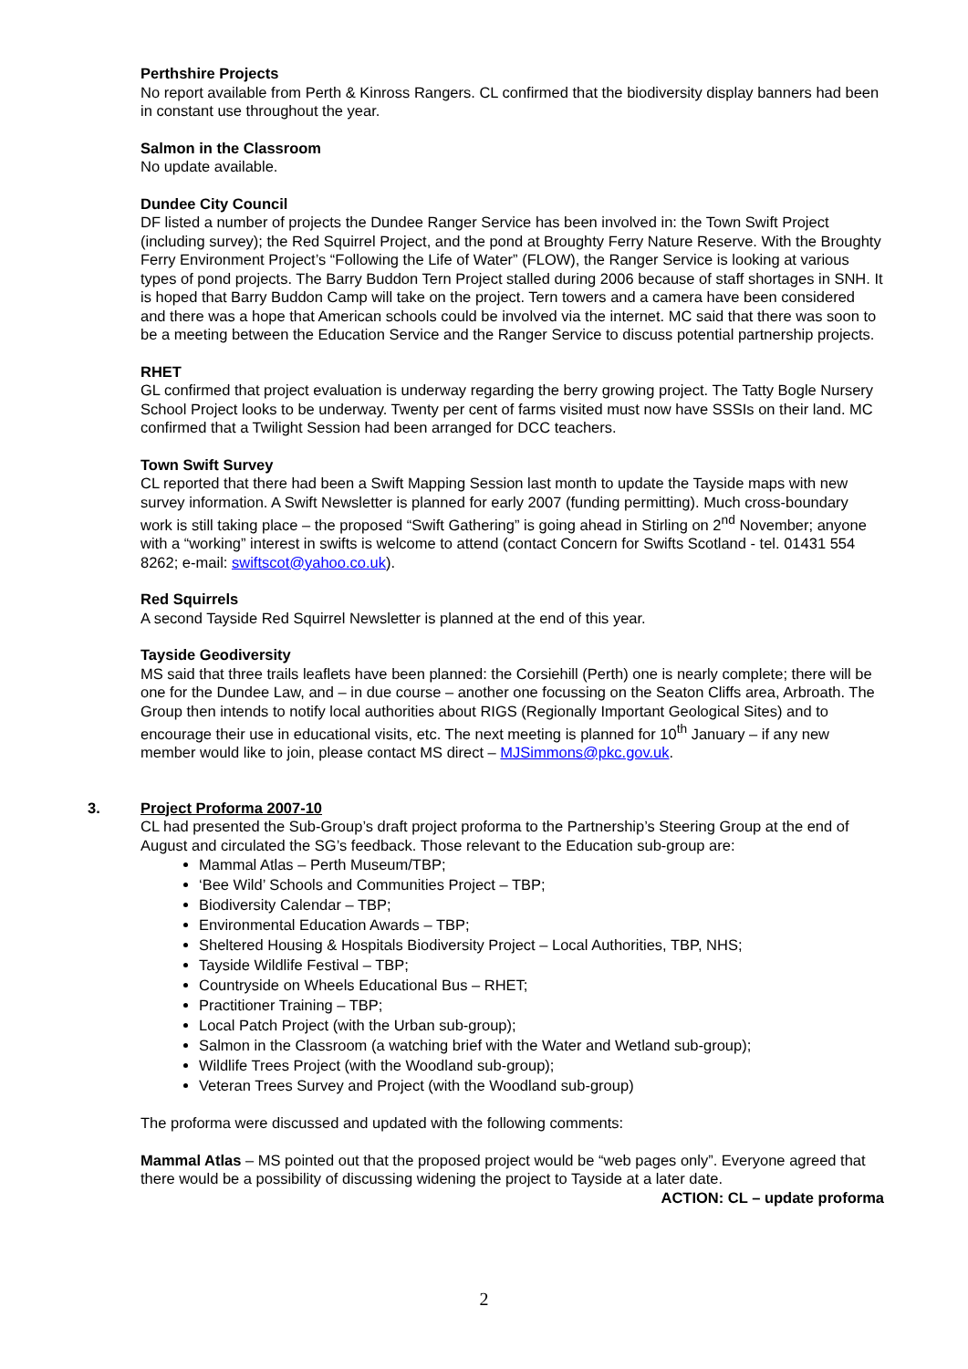Perthshire Projects
No report available from Perth & Kinross Rangers. CL confirmed that the biodiversity display banners had been in constant use throughout the year.
Salmon in the Classroom
No update available.
Dundee City Council
DF listed a number of projects the Dundee Ranger Service has been involved in: the Town Swift Project (including survey); the Red Squirrel Project, and the pond at Broughty Ferry Nature Reserve. With the Broughty Ferry Environment Project’s “Following the Life of Water” (FLOW), the Ranger Service is looking at various types of pond projects. The Barry Buddon Tern Project stalled during 2006 because of staff shortages in SNH. It is hoped that Barry Buddon Camp will take on the project. Tern towers and a camera have been considered and there was a hope that American schools could be involved via the internet. MC said that there was soon to be a meeting between the Education Service and the Ranger Service to discuss potential partnership projects.
RHET
GL confirmed that project evaluation is underway regarding the berry growing project. The Tatty Bogle Nursery School Project looks to be underway. Twenty per cent of farms visited must now have SSSIs on their land. MC confirmed that a Twilight Session had been arranged for DCC teachers.
Town Swift Survey
CL reported that there had been a Swift Mapping Session last month to update the Tayside maps with new survey information. A Swift Newsletter is planned for early 2007 (funding permitting). Much cross-boundary work is still taking place – the proposed “Swift Gathering” is going ahead in Stirling on 2<sup>nd</sup> November; anyone with a “working” interest in swifts is welcome to attend (contact Concern for Swifts Scotland - tel. 01431 554 8262; e-mail: swiftscot@yahoo.co.uk).
Red Squirrels
A second Tayside Red Squirrel Newsletter is planned at the end of this year.
Tayside Geodiversity
MS said that three trails leaflets have been planned: the Corsiehill (Perth) one is nearly complete; there will be one for the Dundee Law, and – in due course – another one focussing on the Seaton Cliffs area, Arbroath. The Group then intends to notify local authorities about RIGS (Regionally Important Geological Sites) and to encourage their use in educational visits, etc. The next meeting is planned for 10<sup>th</sup> January – if any new member would like to join, please contact MS direct – MJSimmons@pkc.gov.uk.
3. Project Proforma 2007-10
CL had presented the Sub-Group’s draft project proforma to the Partnership’s Steering Group at the end of August and circulated the SG’s feedback. Those relevant to the Education sub-group are:
Mammal Atlas – Perth Museum/TBP;
‘Bee Wild’ Schools and Communities Project – TBP;
Biodiversity Calendar – TBP;
Environmental Education Awards – TBP;
Sheltered Housing & Hospitals Biodiversity Project – Local Authorities, TBP, NHS;
Tayside Wildlife Festival – TBP;
Countryside on Wheels Educational Bus – RHET;
Practitioner Training – TBP;
Local Patch Project (with the Urban sub-group);
Salmon in the Classroom (a watching brief with the Water and Wetland sub-group);
Wildlife Trees Project (with the Woodland sub-group);
Veteran Trees Survey and Project (with the Woodland sub-group)
The proforma were discussed and updated with the following comments:
Mammal Atlas – MS pointed out that the proposed project would be “web pages only”. Everyone agreed that there would be a possibility of discussing widening the project to Tayside at a later date.
ACTION: CL – update proforma
2